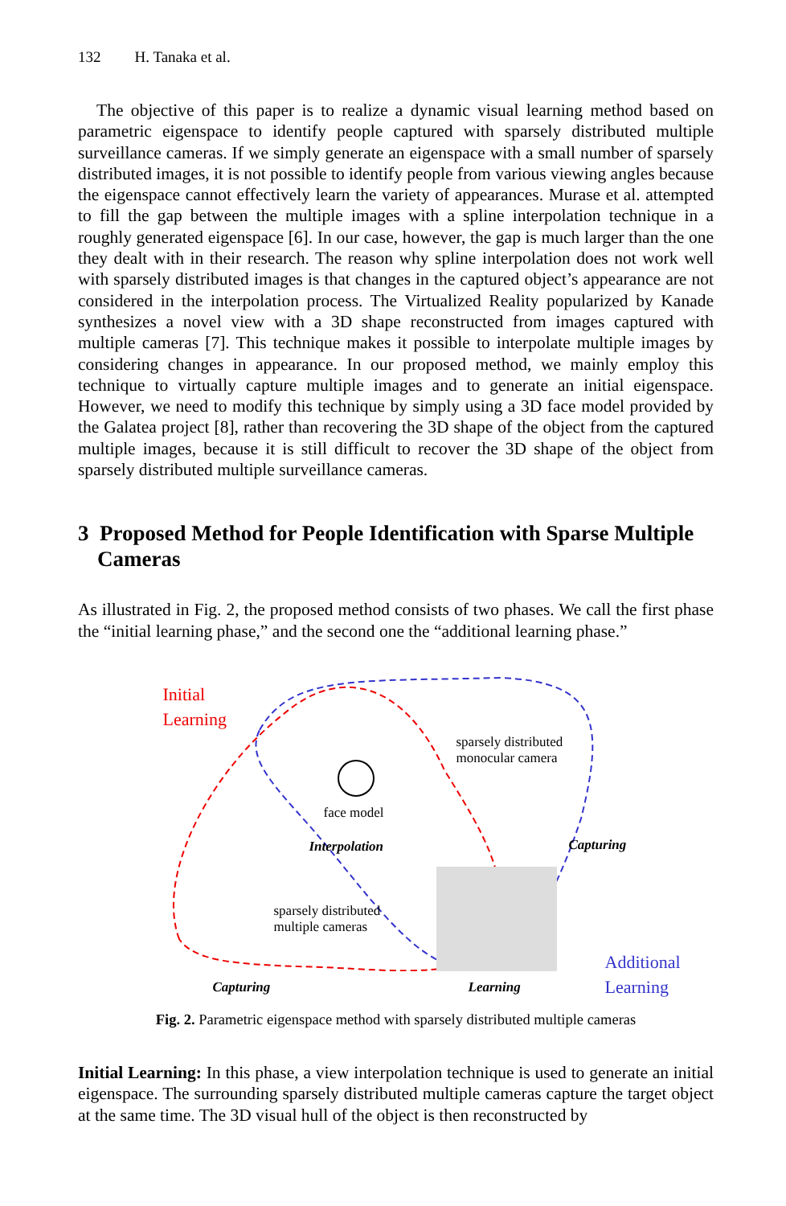132 H. Tanaka et al.
The objective of this paper is to realize a dynamic visual learning method based on parametric eigenspace to identify people captured with sparsely distributed multiple surveillance cameras. If we simply generate an eigenspace with a small number of sparsely distributed images, it is not possible to identify people from various viewing angles because the eigenspace cannot effectively learn the variety of appearances. Murase et al. attempted to fill the gap between the multiple images with a spline interpolation technique in a roughly generated eigenspace [6]. In our case, however, the gap is much larger than the one they dealt with in their research. The reason why spline interpolation does not work well with sparsely distributed images is that changes in the captured object’s appearance are not considered in the interpolation process. The Virtualized Reality popularized by Kanade synthesizes a novel view with a 3D shape reconstructed from images captured with multiple cameras [7]. This technique makes it possible to interpolate multiple images by considering changes in appearance. In our proposed method, we mainly employ this technique to virtually capture multiple images and to generate an initial eigenspace. However, we need to modify this technique by simply using a 3D face model provided by the Galatea project [8], rather than recovering the 3D shape of the object from the captured multiple images, because it is still difficult to recover the 3D shape of the object from sparsely distributed multiple surveillance cameras.
3 Proposed Method for People Identification with Sparse Multiple Cameras
As illustrated in Fig. 2, the proposed method consists of two phases. We call the first phase the “initial learning phase,” and the second one the “additional learning phase.”
Initial
Learning
sparsely distributed
monocular camera
face model
Interpolation Capturing
sparsely distributed
multiple cameras
Additional
Learning
Capturing Learning
Fig. 2. Parametric eigenspace method with sparsely distributed multiple cameras
Initial Learning: In this phase, a view interpolation technique is used to generate an initial eigenspace. The surrounding sparsely distributed multiple cameras capture the target object at the same time. The 3D visual hull of the object is then reconstructed by